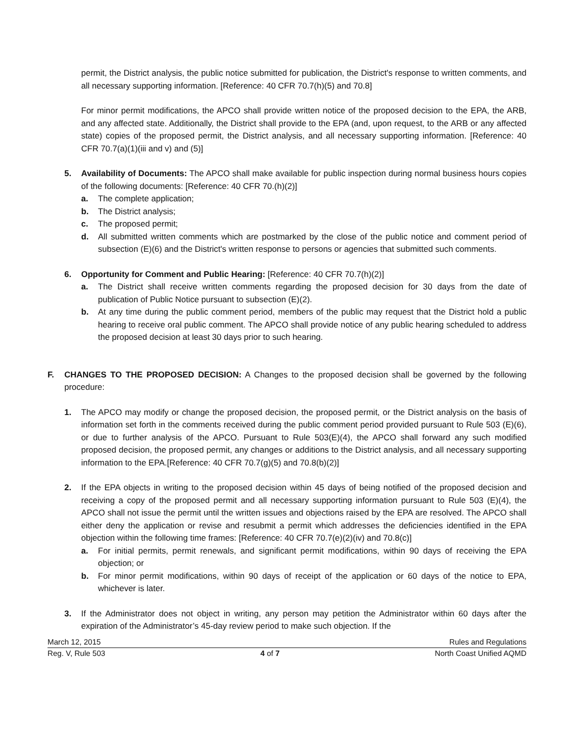permit, the District analysis, the public notice submitted for publication, the District's response to written comments, and all necessary supporting information. [Reference: 40 CFR 70.7(h)(5) and 70.8]
For minor permit modifications, the APCO shall provide written notice of the proposed decision to the EPA, the ARB, and any affected state. Additionally, the District shall provide to the EPA (and, upon request, to the ARB or any affected state) copies of the proposed permit, the District analysis, and all necessary supporting information. [Reference: 40 CFR 70.7(a)(1)(iii and v) and (5)]
5. Availability of Documents: The APCO shall make available for public inspection during normal business hours copies of the following documents: [Reference: 40 CFR 70.(h)(2)]
a. The complete application;
b. The District analysis;
c. The proposed permit;
d. All submitted written comments which are postmarked by the close of the public notice and comment period of subsection (E)(6) and the District's written response to persons or agencies that submitted such comments.
6. Opportunity for Comment and Public Hearing: [Reference: 40 CFR 70.7(h)(2)]
a. The District shall receive written comments regarding the proposed decision for 30 days from the date of publication of Public Notice pursuant to subsection (E)(2).
b. At any time during the public comment period, members of the public may request that the District hold a public hearing to receive oral public comment. The APCO shall provide notice of any public hearing scheduled to address the proposed decision at least 30 days prior to such hearing.
F. CHANGES TO THE PROPOSED DECISION: A Changes to the proposed decision shall be governed by the following procedure:
1. The APCO may modify or change the proposed decision, the proposed permit, or the District analysis on the basis of information set forth in the comments received during the public comment period provided pursuant to Rule 503 (E)(6), or due to further analysis of the APCO. Pursuant to Rule 503(E)(4), the APCO shall forward any such modified proposed decision, the proposed permit, any changes or additions to the District analysis, and all necessary supporting information to the EPA.[Reference: 40 CFR 70.7(g)(5) and 70.8(b)(2)]
2. If the EPA objects in writing to the proposed decision within 45 days of being notified of the proposed decision and receiving a copy of the proposed permit and all necessary supporting information pursuant to Rule 503 (E)(4), the APCO shall not issue the permit until the written issues and objections raised by the EPA are resolved. The APCO shall either deny the application or revise and resubmit a permit which addresses the deficiencies identified in the EPA objection within the following time frames: [Reference: 40 CFR 70.7(e)(2)(iv) and 70.8(c)]
a. For initial permits, permit renewals, and significant permit modifications, within 90 days of receiving the EPA objection; or
b. For minor permit modifications, within 90 days of receipt of the application or 60 days of the notice to EPA, whichever is later.
3. If the Administrator does not object in writing, any person may petition the Administrator within 60 days after the expiration of the Administrator’s 45-day review period to make such objection. If the
March 12, 2015 Rules and Regulations
Reg. V, Rule 503 4 of 7 North Coast Unified AQMD